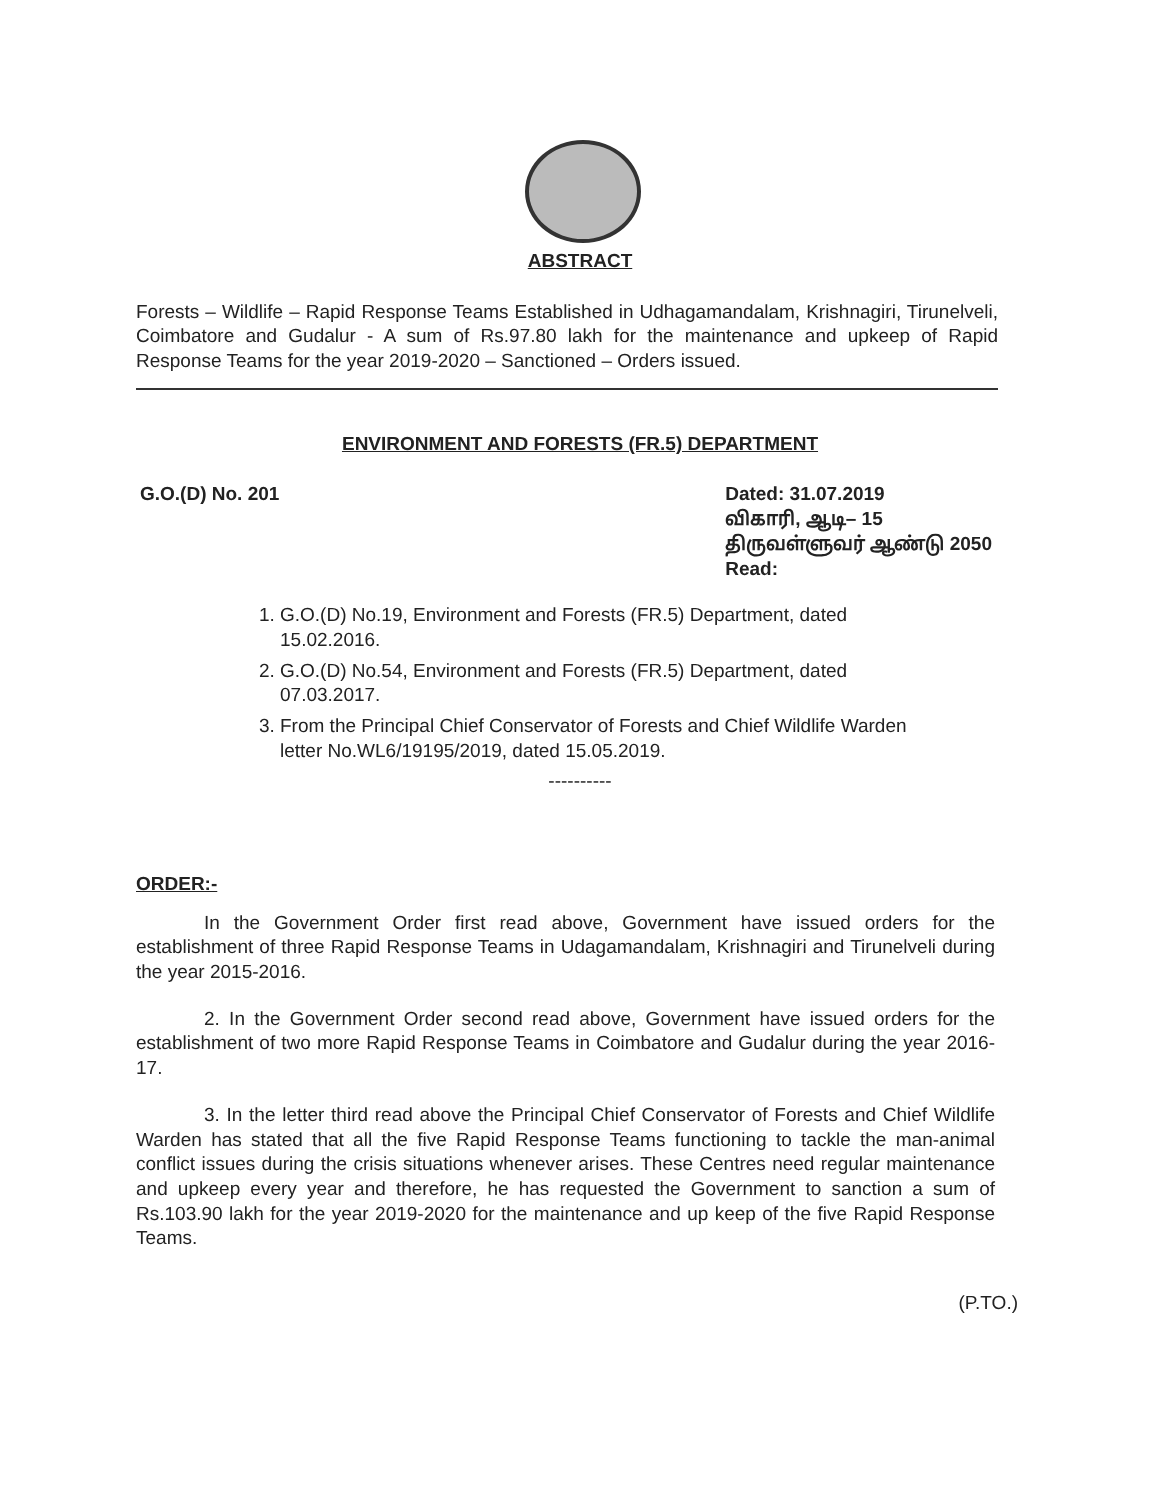ABSTRACT
Forests – Wildlife – Rapid Response Teams Established in Udhagamandalam, Krishnagiri, Tirunelveli, Coimbatore and Gudalur - A sum of Rs.97.80 lakh for the maintenance and upkeep of Rapid Response Teams for the year 2019-2020 – Sanctioned – Orders issued.
ENVIRONMENT AND FORESTS (FR.5) DEPARTMENT
G.O.(D) No. 201 Dated: 31.07.2019
விகாரி, ஆடி– 15
திருவள்ளுவர் ஆண்டு 2050
Read:
1. G.O.(D) No.19, Environment and Forests (FR.5) Department, dated 15.02.2016.
2. G.O.(D) No.54, Environment and Forests (FR.5) Department, dated 07.03.2017.
3. From the Principal Chief Conservator of Forests and Chief Wildlife Warden letter No.WL6/19195/2019, dated 15.05.2019.
----------
ORDER:-
In the Government Order first read above, Government have issued orders for the establishment of three Rapid Response Teams in Udagamandalam, Krishnagiri and Tirunelveli during the year 2015-2016.
2. In the Government Order second read above, Government have issued orders for the establishment of two more Rapid Response Teams in Coimbatore and Gudalur during the year 2016-17.
3. In the letter third read above the Principal Chief Conservator of Forests and Chief Wildlife Warden has stated that all the five Rapid Response Teams functioning to tackle the man-animal conflict issues during the crisis situations whenever arises. These Centres need regular maintenance and upkeep every year and therefore, he has requested the Government to sanction a sum of Rs.103.90 lakh for the year 2019-2020 for the maintenance and up keep of the five Rapid Response Teams.
(P.TO.)